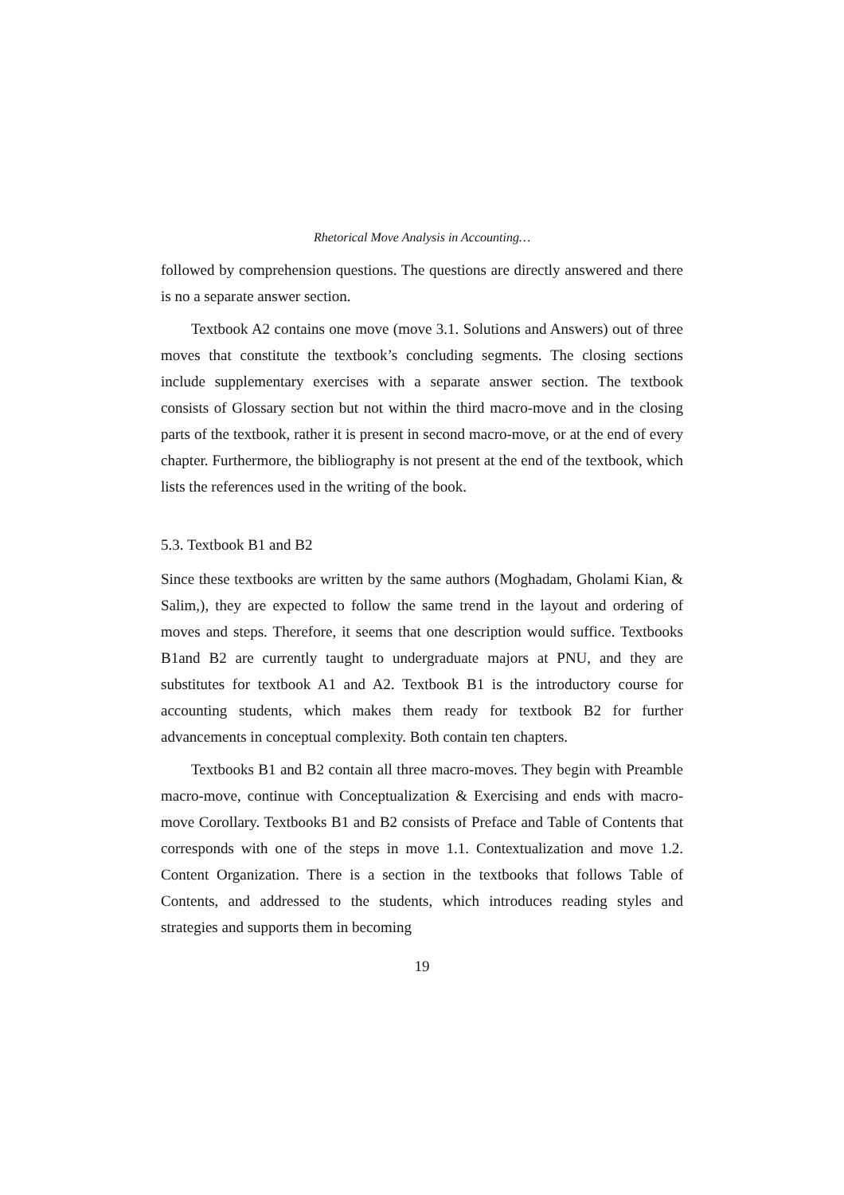Rhetorical Move Analysis in Accounting…
followed by comprehension questions. The questions are directly answered and there is no a separate answer section.
Textbook A2 contains one move (move 3.1. Solutions and Answers) out of three moves that constitute the textbook’s concluding segments. The closing sections include supplementary exercises with a separate answer section. The textbook consists of Glossary section but not within the third macro-move and in the closing parts of the textbook, rather it is present in second macro-move, or at the end of every chapter. Furthermore, the bibliography is not present at the end of the textbook, which lists the references used in the writing of the book.
5.3. Textbook B1 and B2
Since these textbooks are written by the same authors (Moghadam, Gholami Kian, & Salim,), they are expected to follow the same trend in the layout and ordering of moves and steps. Therefore, it seems that one description would suffice. Textbooks B1and B2 are currently taught to undergraduate majors at PNU, and they are substitutes for textbook A1 and A2. Textbook B1 is the introductory course for accounting students, which makes them ready for textbook B2 for further advancements in conceptual complexity. Both contain ten chapters.
Textbooks B1 and B2 contain all three macro-moves. They begin with Preamble macro-move, continue with Conceptualization & Exercising and ends with macro-move Corollary. Textbooks B1 and B2 consists of Preface and Table of Contents that corresponds with one of the steps in move 1.1. Contextualization and move 1.2. Content Organization. There is a section in the textbooks that follows Table of Contents, and addressed to the students, which introduces reading styles and strategies and supports them in becoming
19